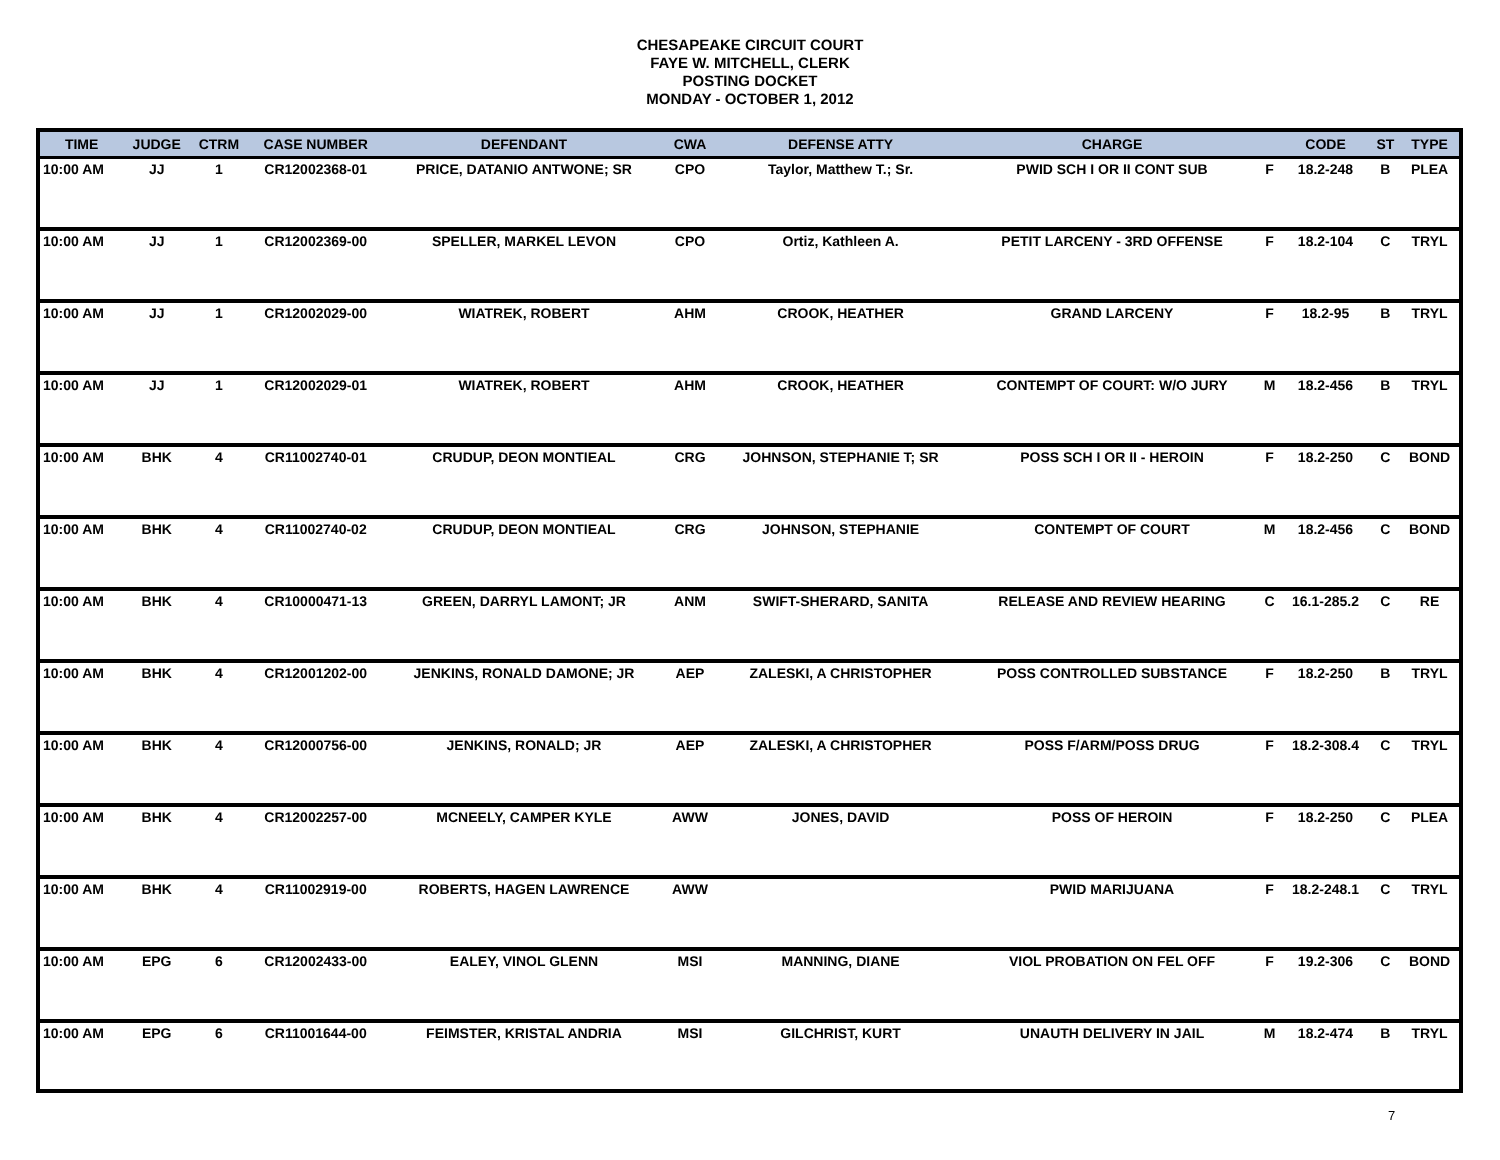CHESAPEAKE CIRCUIT COURT
FAYE W. MITCHELL, CLERK
POSTING DOCKET
MONDAY - OCTOBER 1, 2012
| TIME | JUDGE | CTRM | CASE NUMBER | DEFENDANT | CWA | DEFENSE ATTY | CHARGE | | CODE | ST | TYPE |
| --- | --- | --- | --- | --- | --- | --- | --- | --- | --- | --- | --- |
| 10:00 AM | JJ | 1 | CR12002368-01 | PRICE, DATANIO ANTWONE; SR | CPO | Taylor, Matthew T.; Sr. | PWID SCH I OR II CONT SUB | F | 18.2-248 | B | PLEA |
| 10:00 AM | JJ | 1 | CR12002369-00 | SPELLER, MARKEL LEVON | CPO | Ortiz, Kathleen A. | PETIT LARCENY - 3RD OFFENSE | F | 18.2-104 | C | TRYL |
| 10:00 AM | JJ | 1 | CR12002029-00 | WIATREK, ROBERT | AHM | CROOK, HEATHER | GRAND LARCENY | F | 18.2-95 | B | TRYL |
| 10:00 AM | JJ | 1 | CR12002029-01 | WIATREK, ROBERT | AHM | CROOK, HEATHER | CONTEMPT OF COURT: W/O JURY | M | 18.2-456 | B | TRYL |
| 10:00 AM | BHK | 4 | CR11002740-01 | CRUDUP, DEON MONTIEAL | CRG | JOHNSON, STEPHANIE T; SR | POSS SCH I OR II - HEROIN | F | 18.2-250 | C | BOND |
| 10:00 AM | BHK | 4 | CR11002740-02 | CRUDUP, DEON MONTIEAL | CRG | JOHNSON, STEPHANIE | CONTEMPT OF COURT | M | 18.2-456 | C | BOND |
| 10:00 AM | BHK | 4 | CR10000471-13 | GREEN, DARRYL LAMONT; JR | ANM | SWIFT-SHERARD, SANITA | RELEASE AND REVIEW HEARING | C | 16.1-285.2 | C | RE |
| 10:00 AM | BHK | 4 | CR12001202-00 | JENKINS, RONALD DAMONE; JR | AEP | ZALESKI, A CHRISTOPHER | POSS CONTROLLED SUBSTANCE | F | 18.2-250 | B | TRYL |
| 10:00 AM | BHK | 4 | CR12000756-00 | JENKINS, RONALD; JR | AEP | ZALESKI, A CHRISTOPHER | POSS F/ARM/POSS DRUG | F | 18.2-308.4 | C | TRYL |
| 10:00 AM | BHK | 4 | CR12002257-00 | MCNEELY, CAMPER KYLE | AWW | JONES, DAVID | POSS OF HEROIN | F | 18.2-250 | C | PLEA |
| 10:00 AM | BHK | 4 | CR11002919-00 | ROBERTS, HAGEN LAWRENCE | AWW | | PWID MARIJUANA | F | 18.2-248.1 | C | TRYL |
| 10:00 AM | EPG | 6 | CR12002433-00 | EALEY, VINOL GLENN | MSI | MANNING, DIANE | VIOL PROBATION ON FEL OFF | F | 19.2-306 | C | BOND |
| 10:00 AM | EPG | 6 | CR11001644-00 | FEIMSTER, KRISTAL ANDRIA | MSI | GILCHRIST, KURT | UNAUTH DELIVERY IN JAIL | M | 18.2-474 | B | TRYL |
7